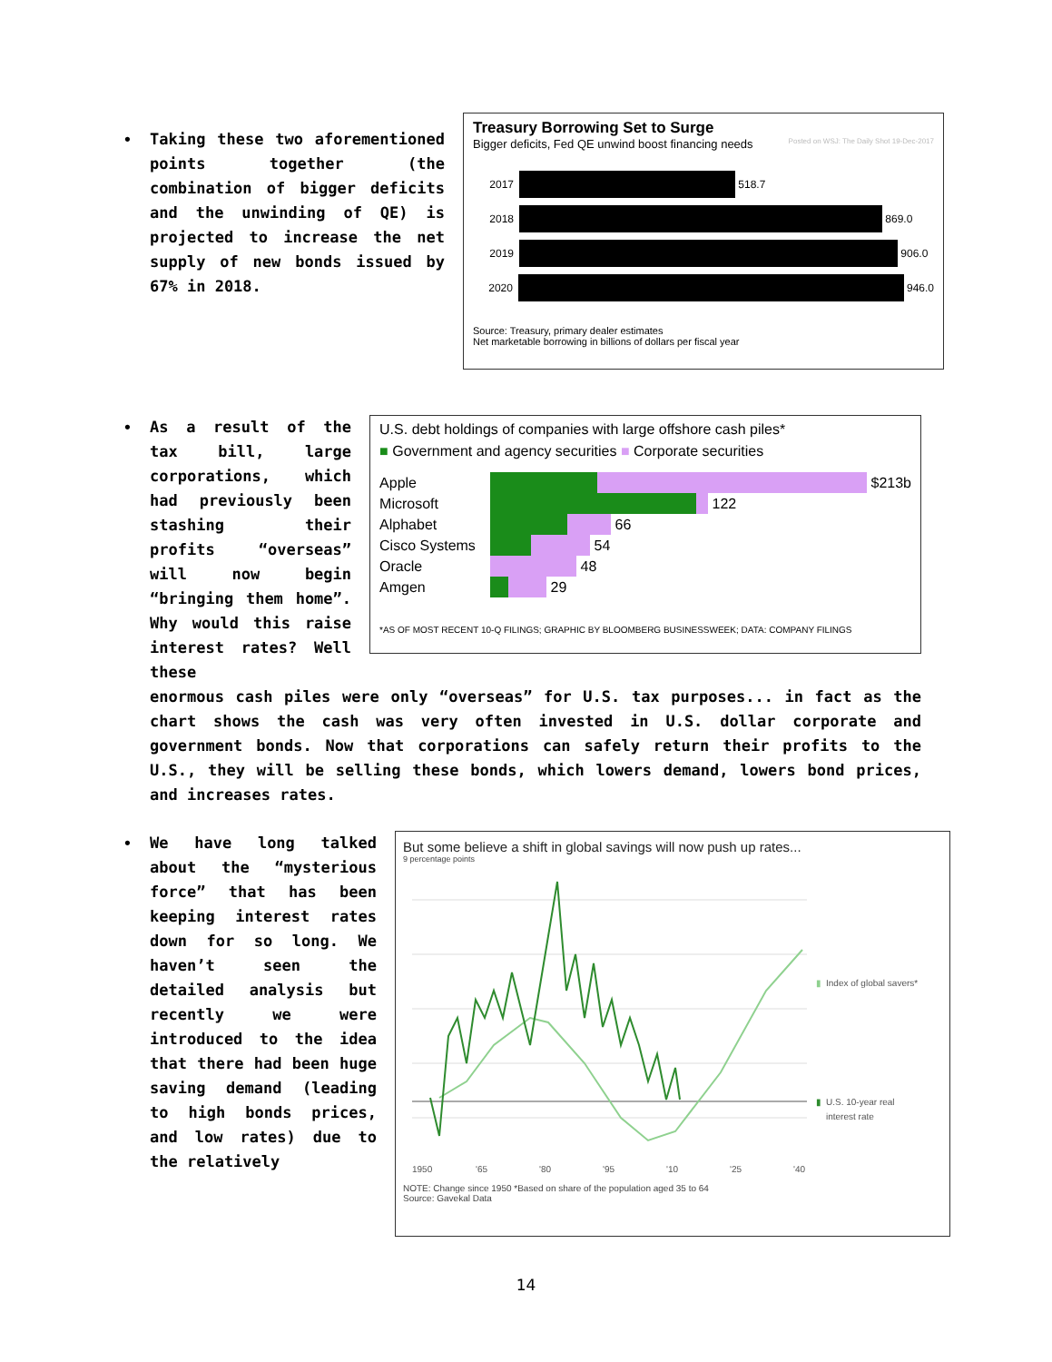• Taking these two aforementioned points together (the combination of bigger deficits and the unwinding of QE) is projected to increase the net supply of new bonds issued by 67% in 2018.
Treasury Borrowing Set to Surge
Bigger deficits, Fed QE unwind boost financing needs Posted on WSJ: The Daily Shot 19-Dec-2017
2017 518.7
2018 869.0
2019 906.0
2020 946.0
Source: Treasury, primary dealer estimates
Net marketable borrowing in billions of dollars per fiscal year
• As a result of the tax bill, large corporations, which had previously been stashing their profits “overseas” will now begin “bringing them home”. Why would this raise interest rates? Well these
U.S. debt holdings of companies with large offshore cash piles*
■ Government and agency securities ■ Corporate securities
Apple $213b
Microsoft 122
Alphabet 66
Cisco Systems 54
Oracle 48
Amgen 29
*AS OF MOST RECENT 10-Q FILINGS; GRAPHIC BY BLOOMBERG BUSINESSWEEK; DATA: COMPANY FILINGS
enormous cash piles were only “overseas” for U.S. tax purposes... in fact as the chart shows the cash was very often invested in U.S. dollar corporate and government bonds. Now that corporations can safely return their profits to the U.S., they will be selling these bonds, which lowers demand, lowers bond prices, and increases rates.
• We have long talked about the “mysterious force” that has been keeping interest rates down for so long. We haven’t seen the detailed analysis but recently we were introduced to the idea that there had been huge saving demand (leading to high bonds prices, and low rates) due to the relatively
But some believe a shift in global savings will now push up rates...
9 percentage points
1950
'65
'80
'95
'10
'25
'40
▮
Index of global savers*
▮
U.S. 10-year real
interest rate
NOTE: Change since 1950 *Based on share of the population aged 35 to 64
Source: Gavekal Data
14